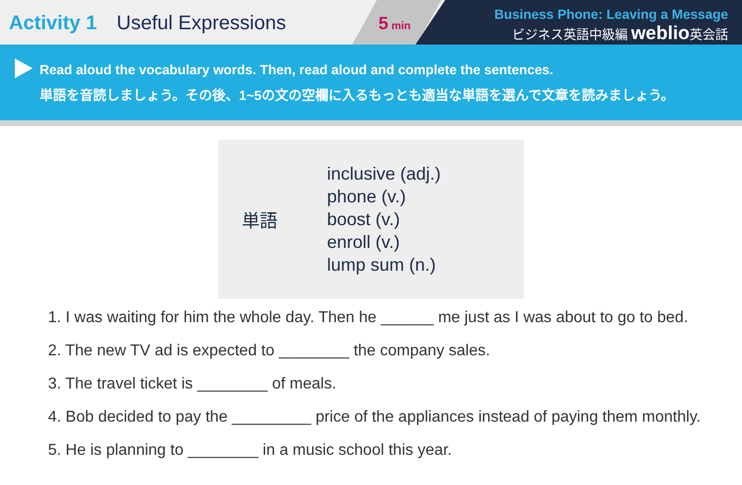Activity 1 Useful Expressions
5 min
Business Phone: Leaving a Message
ビジネス英語中級編 weblio英会話
Read aloud the vocabulary words. Then, read aloud and complete the sentences.
単語を音読しましょう。その後、1~5の文の空欄に入るもっとも適当な単語を選んで文章を読みましょう。
単語
inclusive (adj.)
phone (v.)
boost (v.)
enroll (v.)
lump sum (n.)
1. I was waiting for him the whole day. Then he ______ me just as I was about to go to bed.
2. The new TV ad is expected to ________ the company sales.
3. The travel ticket is ________ of meals.
4. Bob decided to pay the _________ price of the appliances instead of paying them monthly.
5. He is planning to ________ in a music school this year.